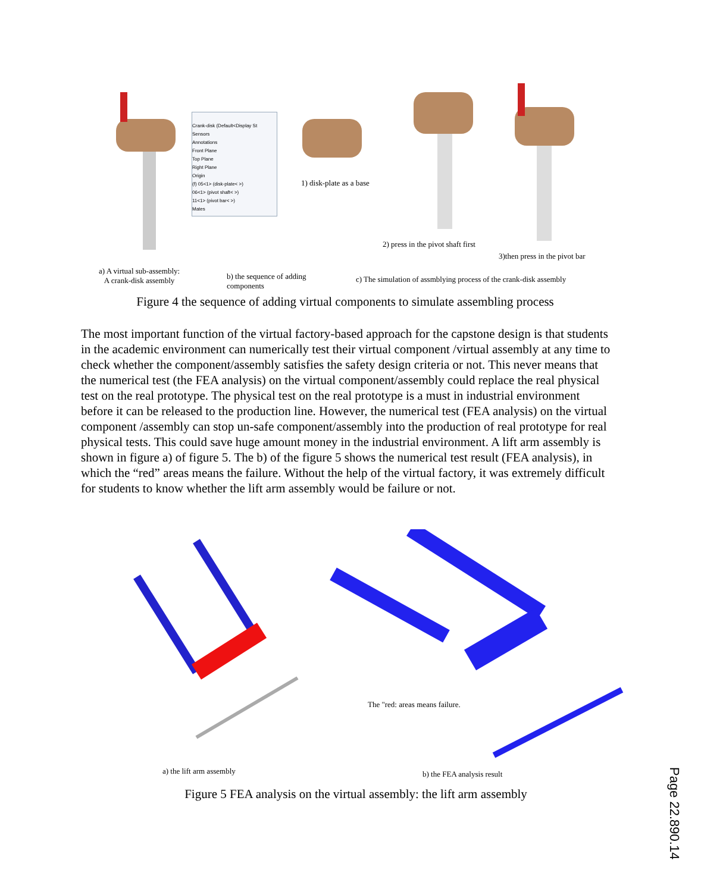Crank-disk (Default<Display St
Sensors
Annotations
Front Plane
Top Plane
Right Plane
Origin
(f) 05<1> (disk-plate< >)
06<1> (pivot shaft< >)
11<1> (pivot bar< >)
Mates
1) disk-plate as a base
2) press in the pivot shaft first
3)then press in the pivot bar
a) A virtual sub-assembly:
A crank-disk assembly
b) the sequence of adding
components
c) The simulation of assmblying process of the crank-disk assembly
Figure 4 the sequence of adding virtual components to simulate assembling process
The most important function of the virtual factory-based approach for the capstone design is that students in the academic environment can numerically test their virtual component /virtual assembly at any time to check whether the component/assembly satisfies the safety design criteria or not. This never means that the numerical test (the FEA analysis) on the virtual component/assembly could replace the real physical test on the real prototype. The physical test on the real prototype is a must in industrial environment before it can be released to the production line. However, the numerical test (FEA analysis) on the virtual component /assembly can stop un-safe component/assembly into the production of real prototype for real physical tests. This could save huge amount money in the industrial environment. A lift arm assembly is shown in figure a) of figure 5. The b) of the figure 5 shows the numerical test result (FEA analysis), in which the “red” areas means the failure. Without the help of the virtual factory, it was extremely difficult for students to know whether the lift arm assembly would be failure or not.
The "red: areas means failure.
a) the lift arm assembly b) the FEA analysis result
Figure 5 FEA analysis on the virtual assembly: the lift arm assembly
Page 22.890.14